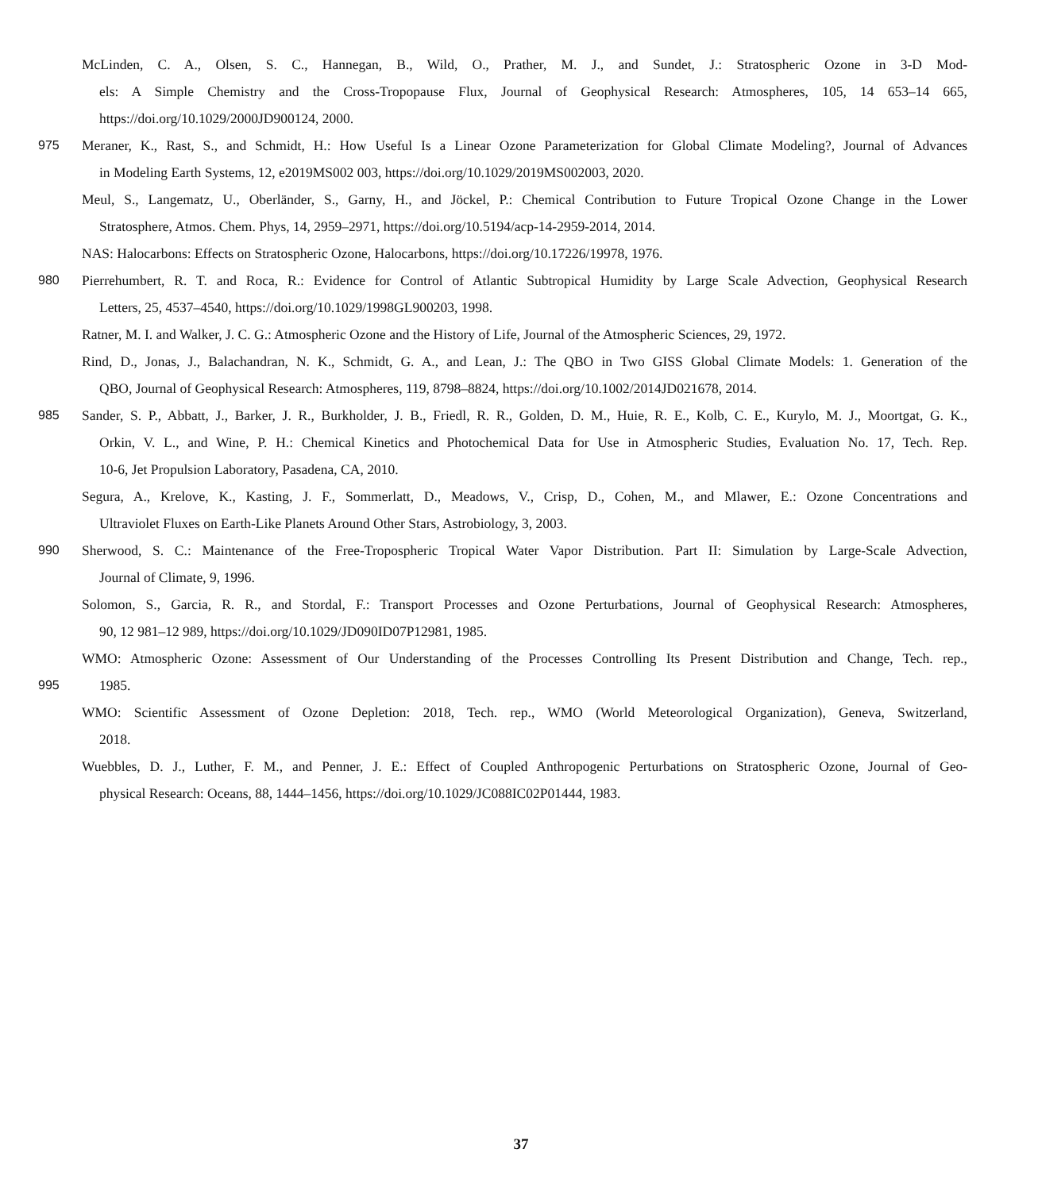McLinden, C. A., Olsen, S. C., Hannegan, B., Wild, O., Prather, M. J., and Sundet, J.: Stratospheric Ozone in 3-D Mod-
els: A Simple Chemistry and the Cross-Tropopause Flux, Journal of Geophysical Research: Atmospheres, 105, 14 653–14 665,
https://doi.org/10.1029/2000JD900124, 2000.
975 Meraner, K., Rast, S., and Schmidt, H.: How Useful Is a Linear Ozone Parameterization for Global Climate Modeling?, Journal of Advances
in Modeling Earth Systems, 12, e2019MS002 003, https://doi.org/10.1029/2019MS002003, 2020.
Meul, S., Langematz, U., Oberländer, S., Garny, H., and Jöckel, P.: Chemical Contribution to Future Tropical Ozone Change in the Lower
Stratosphere, Atmos. Chem. Phys, 14, 2959–2971, https://doi.org/10.5194/acp-14-2959-2014, 2014.
NAS: Halocarbons: Effects on Stratospheric Ozone, Halocarbons, https://doi.org/10.17226/19978, 1976.
980 Pierrehumbert, R. T. and Roca, R.: Evidence for Control of Atlantic Subtropical Humidity by Large Scale Advection, Geophysical Research
Letters, 25, 4537–4540, https://doi.org/10.1029/1998GL900203, 1998.
Ratner, M. I. and Walker, J. C. G.: Atmospheric Ozone and the History of Life, Journal of the Atmospheric Sciences, 29, 1972.
Rind, D., Jonas, J., Balachandran, N. K., Schmidt, G. A., and Lean, J.: The QBO in Two GISS Global Climate Models: 1. Generation of the
QBO, Journal of Geophysical Research: Atmospheres, 119, 8798–8824, https://doi.org/10.1002/2014JD021678, 2014.
985 Sander, S. P., Abbatt, J., Barker, J. R., Burkholder, J. B., Friedl, R. R., Golden, D. M., Huie, R. E., Kolb, C. E., Kurylo, M. J., Moortgat, G. K.,
Orkin, V. L., and Wine, P. H.: Chemical Kinetics and Photochemical Data for Use in Atmospheric Studies, Evaluation No. 17, Tech. Rep.
10-6, Jet Propulsion Laboratory, Pasadena, CA, 2010.
Segura, A., Krelove, K., Kasting, J. F., Sommerlatt, D., Meadows, V., Crisp, D., Cohen, M., and Mlawer, E.: Ozone Concentrations and
Ultraviolet Fluxes on Earth-Like Planets Around Other Stars, Astrobiology, 3, 2003.
990 Sherwood, S. C.: Maintenance of the Free-Tropospheric Tropical Water Vapor Distribution. Part II: Simulation by Large-Scale Advection,
Journal of Climate, 9, 1996.
Solomon, S., Garcia, R. R., and Stordal, F.: Transport Processes and Ozone Perturbations, Journal of Geophysical Research: Atmospheres,
90, 12 981–12 989, https://doi.org/10.1029/JD090ID07P12981, 1985.
WMO: Atmospheric Ozone: Assessment of Our Understanding of the Processes Controlling Its Present Distribution and Change, Tech. rep.,
995 1985.
WMO: Scientific Assessment of Ozone Depletion: 2018, Tech. rep., WMO (World Meteorological Organization), Geneva, Switzerland,
2018.
Wuebbles, D. J., Luther, F. M., and Penner, J. E.: Effect of Coupled Anthropogenic Perturbations on Stratospheric Ozone, Journal of Geo-
physical Research: Oceans, 88, 1444–1456, https://doi.org/10.1029/JC088IC02P01444, 1983.
37